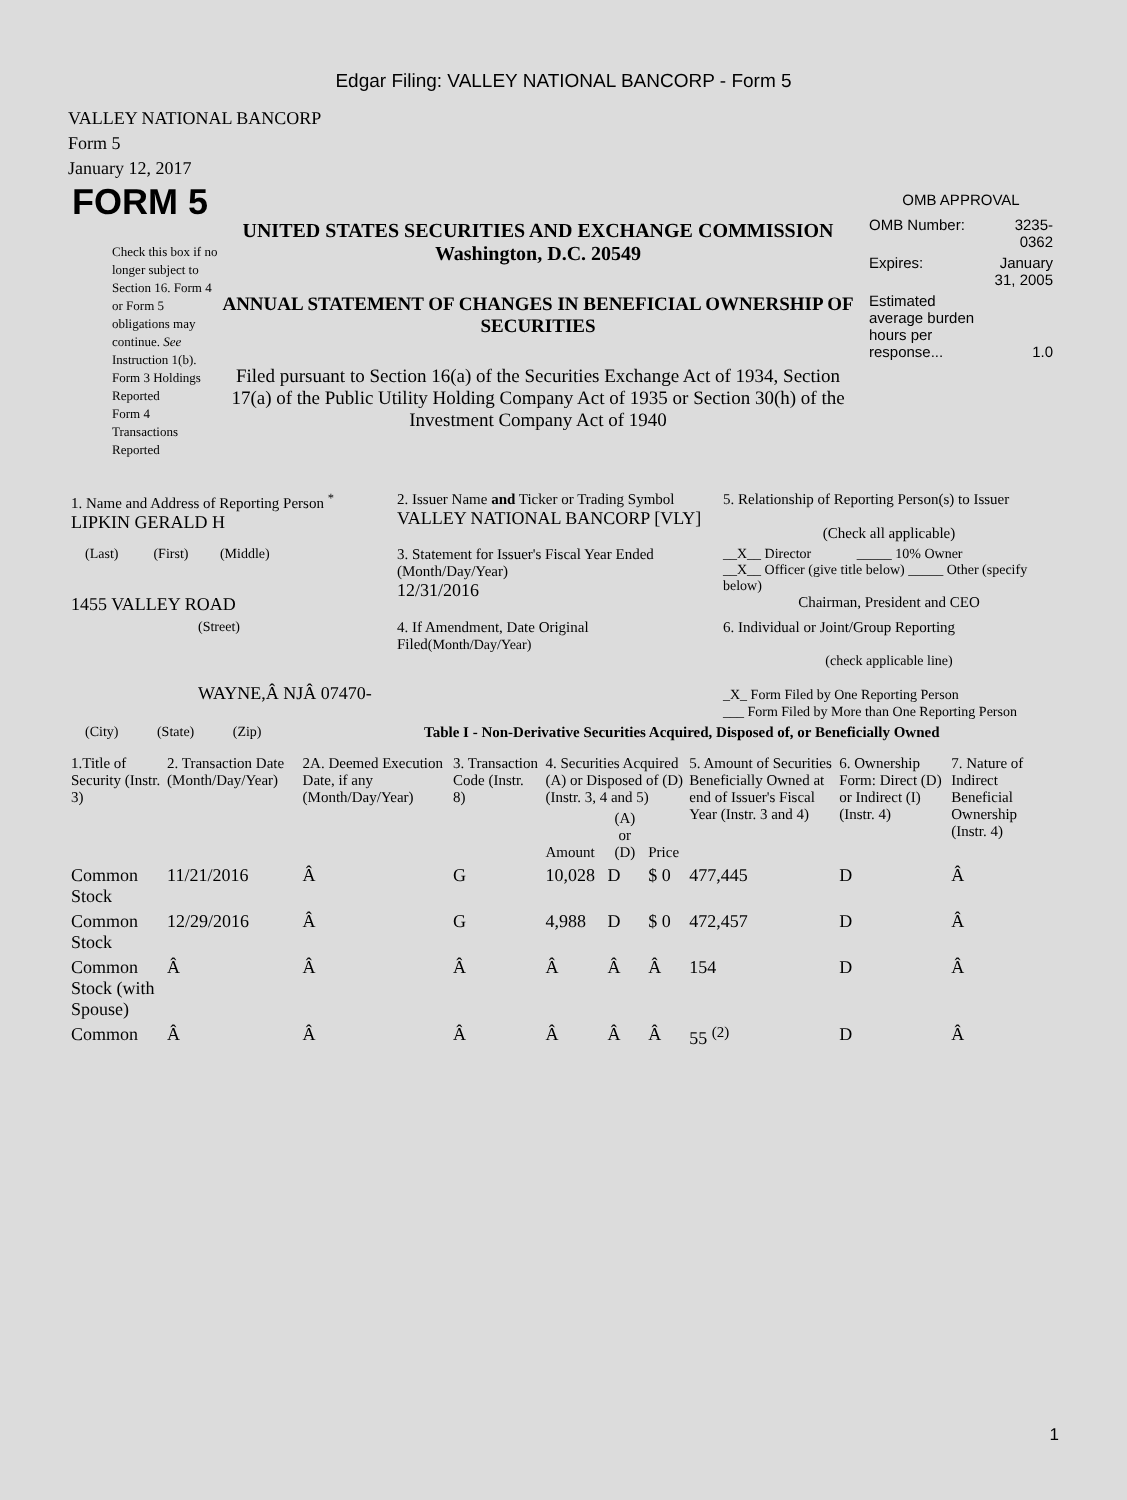Edgar Filing: VALLEY NATIONAL BANCORP - Form 5
VALLEY NATIONAL BANCORP
Form 5
January 12, 2017
FORM 5
Check this box if no longer subject to Section 16. Form 4 or Form 5 obligations may continue. See Instruction 1(b).
Form 3 Holdings Reported
Form 4 Transactions Reported
UNITED STATES SECURITIES AND EXCHANGE COMMISSION
Washington, D.C. 20549
ANNUAL STATEMENT OF CHANGES IN BENEFICIAL OWNERSHIP OF SECURITIES
Filed pursuant to Section 16(a) of the Securities Exchange Act of 1934, Section 17(a) of the Public Utility Holding Company Act of 1935 or Section 30(h) of the Investment Company Act of 1940
OMB APPROVAL
| OMB Number: | 3235-0362 |
| Expires: | January 31, 2005 |
| Estimated average burden hours per response... | 1.0 |
| 1. Name and Address of Reporting Person <sup>*</sup> LIPKIN GERALD H | 2. Issuer Name and Ticker or Trading Symbol VALLEY NATIONAL BANCORP [VLY] | 5. Relationship of Reporting Person(s) to Issuer (Check all applicable) |
| (Last) (First) (Middle) 1455 VALLEY ROAD | 3. Statement for Issuer's Fiscal Year Ended (Month/Day/Year) 12/31/2016 | __X__ Director _____ 10% Owner __X__ Officer (give title below) _____ Other (specify below) Chairman, President and CEO |
| (Street) WAYNE,Â NJÂ 07470- | 4. If Amendment, Date Original Filed (Month/Day/Year) | 6. Individual or Joint/Group Reporting (check applicable line) _X_ Form Filed by One Reporting Person ___ Form Filed by More than One Reporting Person |
| (City) (State) (Zip) | Table I - Non-Derivative Securities Acquired, Disposed of, or Beneficially Owned | |
| 1.Title of Security (Instr. 3) | 2. Transaction Date (Month/Day/Year) | 2A. Deemed Execution Date, if any (Month/Day/Year) | 3. Transaction Code (Instr. 8) | 4. Securities Acquired (A) or Disposed of (D) (Instr. 3, 4 and 5) | | | 5. Amount of Securities Beneficially Owned at end of Issuer's Fiscal Year (Instr. 3 and 4) | 6. Ownership Form: Direct (D) or Indirect (I) (Instr. 4) | 7. Nature of Indirect Beneficial Ownership (Instr. 4) |
| --- | --- | --- | --- | --- | --- | --- | --- | --- | --- |
| | | | | Amount | (A) or (D) | Price | | | |
| Common Stock | 11/21/2016 | Â | G | 10,028 | D | $ 0 | 477,445 | D | Â |
| Common Stock | 12/29/2016 | Â | G | 4,988 | D | $ 0 | 472,457 | D | Â |
| Common Stock (with Spouse) | Â | Â | Â | Â | Â | Â | 154 | D | Â |
| Common | Â | Â | Â | Â | Â | Â | 55 <sup>(2)</sup> | D | Â |
1